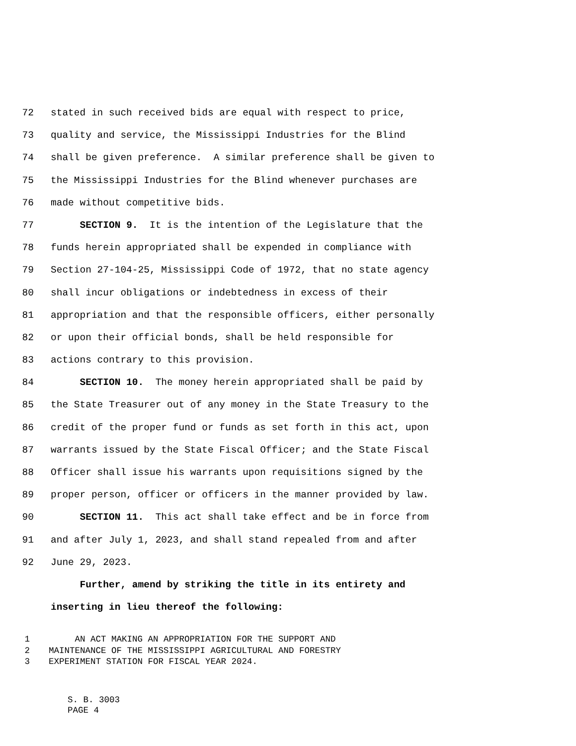72 stated in such received bids are equal with respect to price,
73 quality and service, the Mississippi Industries for the Blind
74 shall be given preference. A similar preference shall be given to
75 the Mississippi Industries for the Blind whenever purchases are
76 made without competitive bids.
77 SECTION 9. It is the intention of the Legislature that the
78 funds herein appropriated shall be expended in compliance with
79 Section 27-104-25, Mississippi Code of 1972, that no state agency
80 shall incur obligations or indebtedness in excess of their
81 appropriation and that the responsible officers, either personally
82 or upon their official bonds, shall be held responsible for
83 actions contrary to this provision.
84 SECTION 10. The money herein appropriated shall be paid by
85 the State Treasurer out of any money in the State Treasury to the
86 credit of the proper fund or funds as set forth in this act, upon
87 warrants issued by the State Fiscal Officer; and the State Fiscal
88 Officer shall issue his warrants upon requisitions signed by the
89 proper person, officer or officers in the manner provided by law.
90 SECTION 11. This act shall take effect and be in force from
91 and after July 1, 2023, and shall stand repealed from and after
92 June 29, 2023.
Further, amend by striking the title in its entirety and
inserting in lieu thereof the following:
1 AN ACT MAKING AN APPROPRIATION FOR THE SUPPORT AND
2 MAINTENANCE OF THE MISSISSIPPI AGRICULTURAL AND FORESTRY
3 EXPERIMENT STATION FOR FISCAL YEAR 2024.
S. B. 3003
PAGE 4